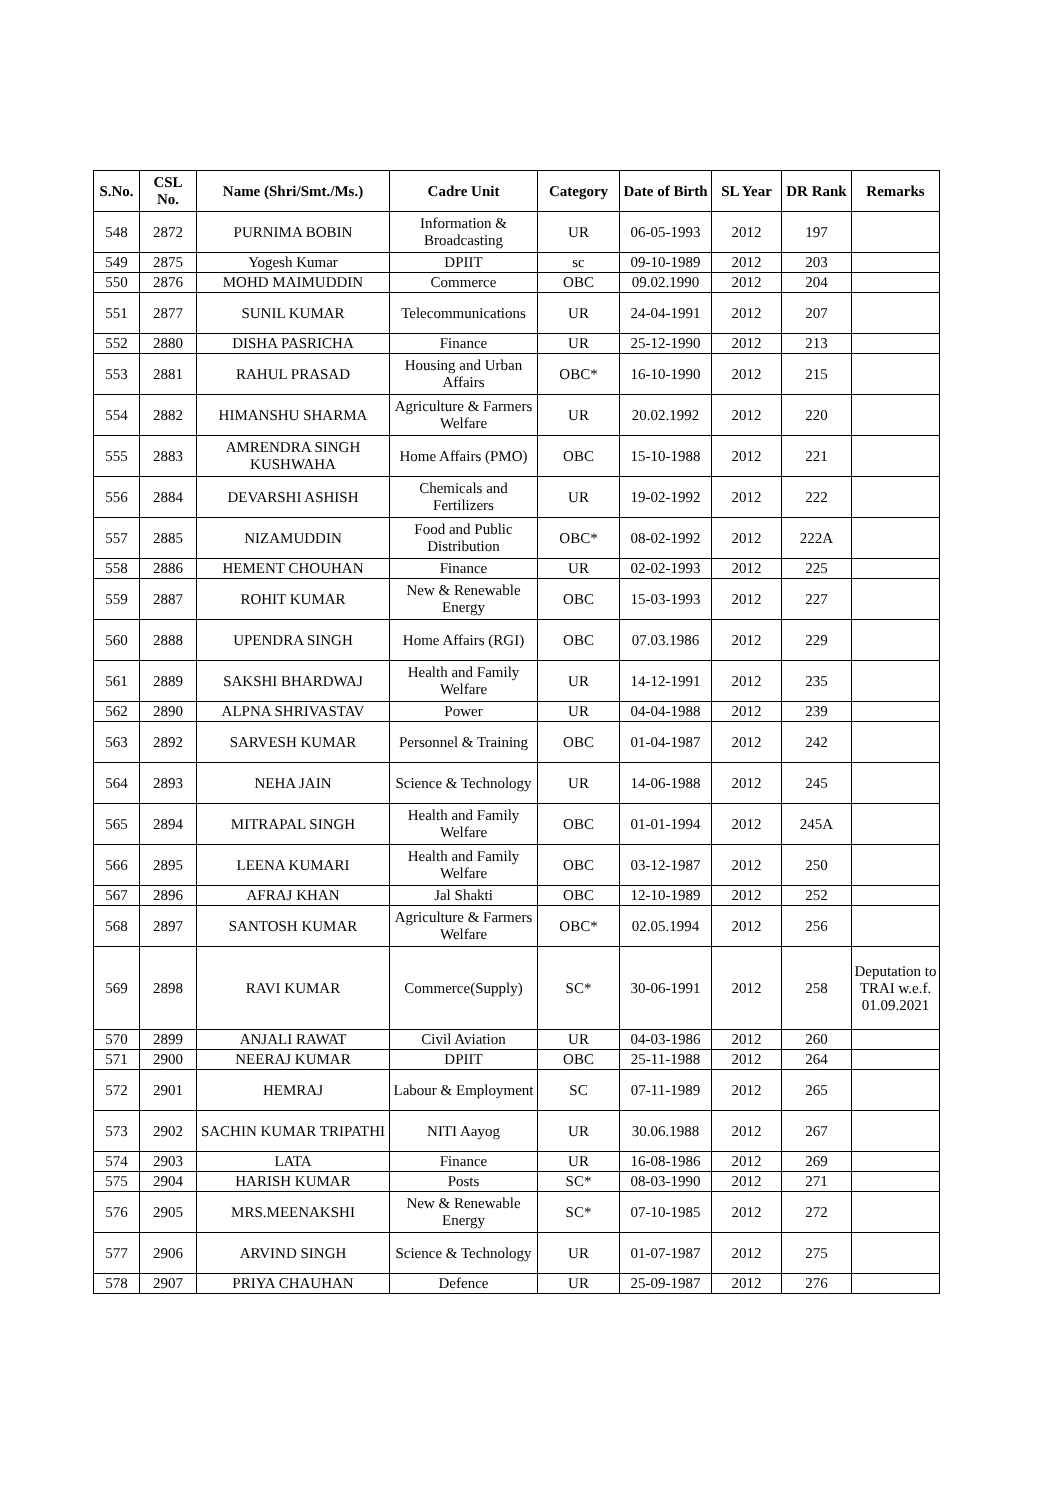| S.No. | CSL No. | Name (Shri/Smt./Ms.) | Cadre Unit | Category | Date of Birth | SL Year | DR Rank | Remarks |
| --- | --- | --- | --- | --- | --- | --- | --- | --- |
| 548 | 2872 | PURNIMA BOBIN | Information & Broadcasting | UR | 06-05-1993 | 2012 | 197 | |
| 549 | 2875 | Yogesh Kumar | DPIIT | sc | 09-10-1989 | 2012 | 203 | |
| 550 | 2876 | MOHD MAIMUDDIN | Commerce | OBC | 09.02.1990 | 2012 | 204 | |
| 551 | 2877 | SUNIL KUMAR | Telecommunications | UR | 24-04-1991 | 2012 | 207 | |
| 552 | 2880 | DISHA PASRICHA | Finance | UR | 25-12-1990 | 2012 | 213 | |
| 553 | 2881 | RAHUL PRASAD | Housing and Urban Affairs | OBC* | 16-10-1990 | 2012 | 215 | |
| 554 | 2882 | HIMANSHU SHARMA | Agriculture & Farmers Welfare | UR | 20.02.1992 | 2012 | 220 | |
| 555 | 2883 | AMRENDRA SINGH KUSHWAHA | Home Affairs (PMO) | OBC | 15-10-1988 | 2012 | 221 | |
| 556 | 2884 | DEVARSHI ASHISH | Chemicals and Fertilizers | UR | 19-02-1992 | 2012 | 222 | |
| 557 | 2885 | NIZAMUDDIN | Food and Public Distribution | OBC* | 08-02-1992 | 2012 | 222A | |
| 558 | 2886 | HEMENT CHOUHAN | Finance | UR | 02-02-1993 | 2012 | 225 | |
| 559 | 2887 | ROHIT KUMAR | New & Renewable Energy | OBC | 15-03-1993 | 2012 | 227 | |
| 560 | 2888 | UPENDRA SINGH | Home Affairs (RGI) | OBC | 07.03.1986 | 2012 | 229 | |
| 561 | 2889 | SAKSHI BHARDWAJ | Health and Family Welfare | UR | 14-12-1991 | 2012 | 235 | |
| 562 | 2890 | ALPNA SHRIVASTAV | Power | UR | 04-04-1988 | 2012 | 239 | |
| 563 | 2892 | SARVESH KUMAR | Personnel & Training | OBC | 01-04-1987 | 2012 | 242 | |
| 564 | 2893 | NEHA JAIN | Science & Technology | UR | 14-06-1988 | 2012 | 245 | |
| 565 | 2894 | MITRAPAL SINGH | Health and Family Welfare | OBC | 01-01-1994 | 2012 | 245A | |
| 566 | 2895 | LEENA KUMARI | Health and Family Welfare | OBC | 03-12-1987 | 2012 | 250 | |
| 567 | 2896 | AFRAJ KHAN | Jal Shakti | OBC | 12-10-1989 | 2012 | 252 | |
| 568 | 2897 | SANTOSH KUMAR | Agriculture & Farmers Welfare | OBC* | 02.05.1994 | 2012 | 256 | |
| 569 | 2898 | RAVI KUMAR | Commerce(Supply) | SC* | 30-06-1991 | 2012 | 258 | Deputation to TRAI w.e.f. 01.09.2021 |
| 570 | 2899 | ANJALI RAWAT | Civil Aviation | UR | 04-03-1986 | 2012 | 260 | |
| 571 | 2900 | NEERAJ KUMAR | DPIIT | OBC | 25-11-1988 | 2012 | 264 | |
| 572 | 2901 | HEMRAJ | Labour & Employment | SC | 07-11-1989 | 2012 | 265 | |
| 573 | 2902 | SACHIN KUMAR TRIPATHI | NITI Aayog | UR | 30.06.1988 | 2012 | 267 | |
| 574 | 2903 | LATA | Finance | UR | 16-08-1986 | 2012 | 269 | |
| 575 | 2904 | HARISH KUMAR | Posts | SC* | 08-03-1990 | 2012 | 271 | |
| 576 | 2905 | MRS.MEENAKSHI | New & Renewable Energy | SC* | 07-10-1985 | 2012 | 272 | |
| 577 | 2906 | ARVIND SINGH | Science & Technology | UR | 01-07-1987 | 2012 | 275 | |
| 578 | 2907 | PRIYA CHAUHAN | Defence | UR | 25-09-1987 | 2012 | 276 | |